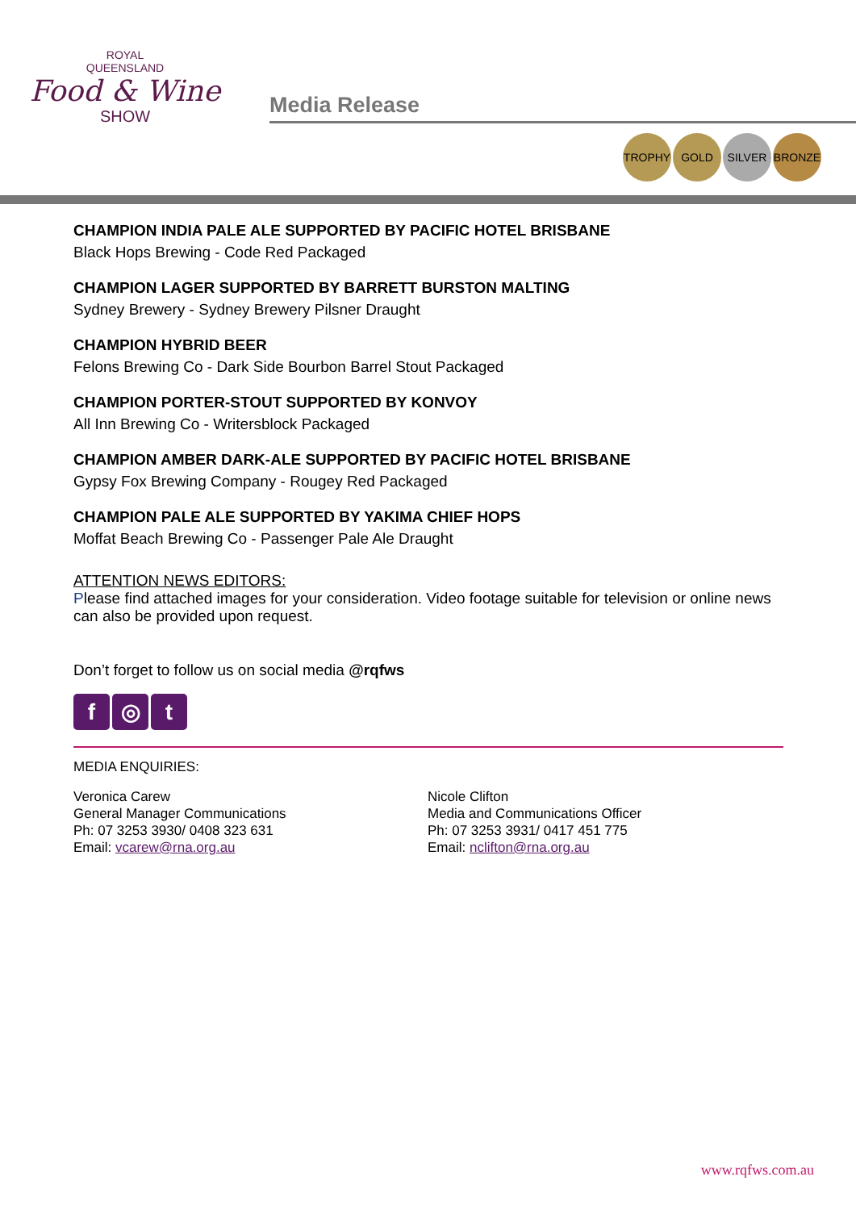ROYAL
QUEENSLAND
Food & Wine
SHOW
Media Release
TROPHY GOLD SILVER BRONZE
CHAMPION INDIA PALE ALE SUPPORTED BY PACIFIC HOTEL BRISBANE
Black Hops Brewing - Code Red Packaged
CHAMPION LAGER SUPPORTED BY BARRETT BURSTON MALTING
Sydney Brewery - Sydney Brewery Pilsner Draught
CHAMPION HYBRID BEER
Felons Brewing Co - Dark Side Bourbon Barrel Stout Packaged
CHAMPION PORTER-STOUT SUPPORTED BY KONVOY
All Inn Brewing Co - Writersblock Packaged
CHAMPION AMBER DARK-ALE SUPPORTED BY PACIFIC HOTEL BRISBANE
Gypsy Fox Brewing Company - Rougey Red Packaged
CHAMPION PALE ALE SUPPORTED BY YAKIMA CHIEF HOPS
Moffat Beach Brewing Co - Passenger Pale Ale Draught
ATTENTION NEWS EDITORS:
Please find attached images for your consideration. Video footage suitable for television or online news can also be provided upon request.
Don’t forget to follow us on social media @rqfws
f ◎ t
MEDIA ENQUIRIES:
Veronica Carew
General Manager Communications
Ph: 07 3253 3930/ 0408 323 631
Email: vcarew@rna.org.au
Nicole Clifton
Media and Communications Officer
Ph: 07 3253 3931/ 0417 451 775
Email: nclifton@rna.org.au
www.rqfws.com.au